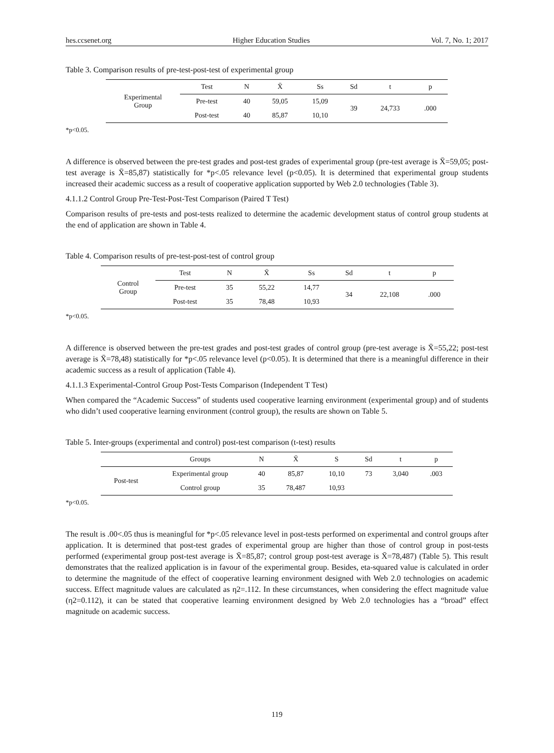hes.ccsenet.org Higher Education Studies Vol. 7, No. 1; 2017
Table 3. Comparison results of pre-test-post-test of experimental group
| Experimental Group | Test | N | X̄ | Ss | Sd | t | p |
| | Pre-test | 40 | 59,05 | 15,09 | 39 | 24,733 | .000 |
| | Post-test | 40 | 85,87 | 10,10 | | | |
*p<0.05.
A difference is observed between the pre-test grades and post-test grades of experimental group (pre-test average is X̄=59,05; post-test average is X̄=85,87) statistically for *p<.05 relevance level (p<0.05). It is determined that experimental group students increased their academic success as a result of cooperative application supported by Web 2.0 technologies (Table 3).
4.1.1.2 Control Group Pre-Test-Post-Test Comparison (Paired T Test)
Comparison results of pre-tests and post-tests realized to determine the academic development status of control group students at the end of application are shown in Table 4.
Table 4. Comparison results of pre-test-post-test of control group
| Control Group | Test | N | X̄ | Ss | Sd | t | p |
| | Pre-test | 35 | 55,22 | 14,77 | 34 | 22,108 | .000 |
| | Post-test | 35 | 78,48 | 10,93 | | | |
*p<0.05.
A difference is observed between the pre-test grades and post-test grades of control group (pre-test average is X̄=55,22; post-test average is X̄=78,48) statistically for *p<.05 relevance level (p<0.05). It is determined that there is a meaningful difference in their academic success as a result of application (Table 4).
4.1.1.3 Experimental-Control Group Post-Tests Comparison (Independent T Test)
When compared the “Academic Success” of students used cooperative learning environment (experimental group) and of students who didn’t used cooperative learning environment (control group), the results are shown on Table 5.
Table 5. Inter-groups (experimental and control) post-test comparison (t-test) results
| | Groups | N | X̄ | S | Sd | t | p |
| --- | --- | --- | --- | --- | --- | --- | --- |
| Post-test | Experimental group | 40 | 85,87 | 10,10 | 73 | 3,040 | .003 |
| | Control group | 35 | 78,487 | 10,93 | | | |
*p<0.05.
The result is .00<.05 thus is meaningful for *p<.05 relevance level in post-tests performed on experimental and control groups after application. It is determined that post-test grades of experimental group are higher than those of control group in post-tests performed (experimental group post-test average is X̄=85,87; control group post-test average is X̄=78,487) (Table 5). This result demonstrates that the realized application is in favour of the experimental group. Besides, eta-squared value is calculated in order to determine the magnitude of the effect of cooperative learning environment designed with Web 2.0 technologies on academic success. Effect magnitude values are calculated as η2=.112. In these circumstances, when considering the effect magnitude value (η2=0.112), it can be stated that cooperative learning environment designed by Web 2.0 technologies has a “broad” effect magnitude on academic success.
119